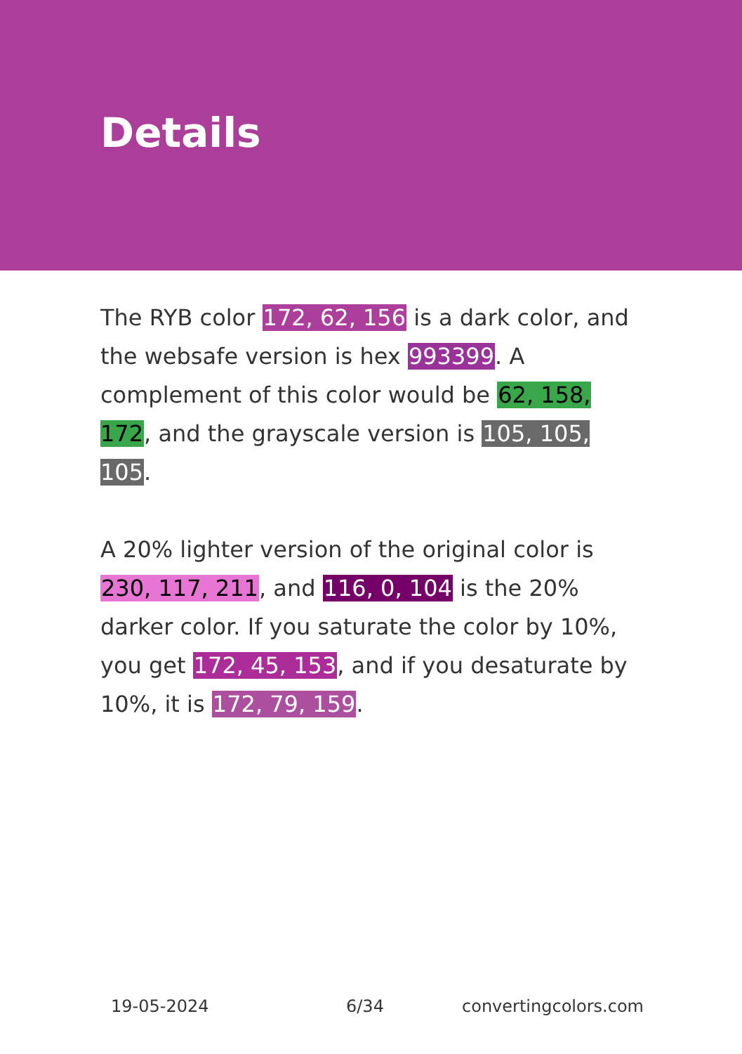Details
The RYB color 172, 62, 156 is a dark color, and the websafe version is hex 993399. A complement of this color would be 62, 158, 172, and the grayscale version is 105, 105, 105.
A 20% lighter version of the original color is 230, 117, 211, and 116, 0, 104 is the 20% darker color. If you saturate the color by 10%, you get 172, 45, 153, and if you desaturate by 10%, it is 172, 79, 159.
19-05-2024 6/34 convertingcolors.com